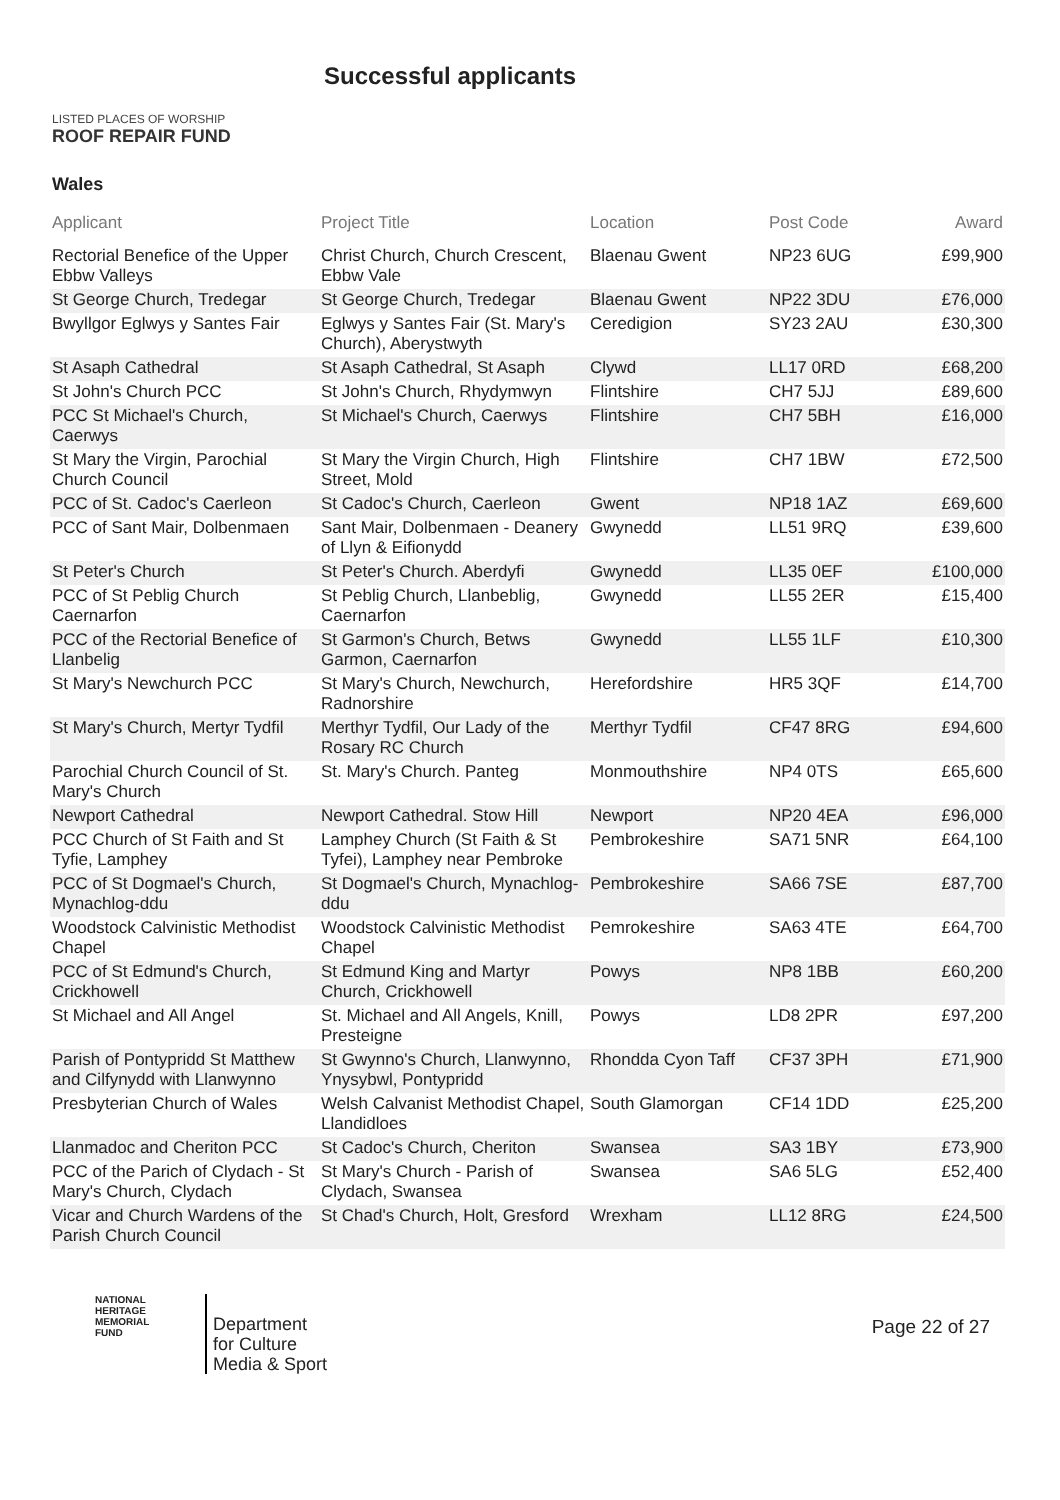LISTED PLACES OF WORSHIP
ROOF REPAIR FUND
Successful applicants
Wales
| Applicant | Project Title | Location | Post Code | Award |
| --- | --- | --- | --- | --- |
| Rectorial Benefice of the Upper Ebbw Valleys | Christ Church, Church Crescent, Ebbw Vale | Blaenau Gwent | NP23 6UG | £99,900 |
| St George Church, Tredegar | St George Church, Tredegar | Blaenau Gwent | NP22 3DU | £76,000 |
| Bwyllgor Eglwys y Santes Fair | Eglwys y Santes Fair (St. Mary's Church), Aberystwyth | Ceredigion | SY23 2AU | £30,300 |
| St Asaph Cathedral | St Asaph Cathedral, St Asaph | Clywd | LL17 0RD | £68,200 |
| St John's Church PCC | St John's Church, Rhydymwyn | Flintshire | CH7 5JJ | £89,600 |
| PCC St Michael's Church, Caerwys | St Michael's Church, Caerwys | Flintshire | CH7 5BH | £16,000 |
| St Mary the Virgin, Parochial Church Council | St Mary the Virgin Church, High Street, Mold | Flintshire | CH7 1BW | £72,500 |
| PCC of St. Cadoc's Caerleon | St Cadoc's Church, Caerleon | Gwent | NP18 1AZ | £69,600 |
| PCC of Sant Mair, Dolbenmaen | Sant Mair, Dolbenmaen - Deanery of Llyn & Eifionydd | Gwynedd | LL51 9RQ | £39,600 |
| St Peter's Church | St Peter's Church. Aberdyfi | Gwynedd | LL35 0EF | £100,000 |
| PCC of St Peblig Church Caernarfon | St Peblig Church, Llanbeblig, Caernarfon | Gwynedd | LL55 2ER | £15,400 |
| PCC of the Rectorial Benefice of Llanbelig | St Garmon's Church, Betws Garmon, Caernarfon | Gwynedd | LL55 1LF | £10,300 |
| St Mary's Newchurch PCC | St Mary's Church, Newchurch, Radnorshire | Herefordshire | HR5 3QF | £14,700 |
| St Mary's Church, Mertyr Tydfil | Merthyr Tydfil, Our Lady of the Rosary RC Church | Merthyr Tydfil | CF47 8RG | £94,600 |
| Parochial Church Council of St. Mary's Church | St. Mary's Church. Panteg | Monmouthshire | NP4 0TS | £65,600 |
| Newport Cathedral | Newport Cathedral. Stow Hill | Newport | NP20 4EA | £96,000 |
| PCC Church of St Faith and St Tyfie, Lamphey | Lamphey Church (St Faith & St Tyfei), Lamphey near Pembroke | Pembrokeshire | SA71 5NR | £64,100 |
| PCC of St Dogmael's Church, Mynachlog-ddu | St Dogmael's Church, Mynachlog-ddu | Pembrokeshire | SA66 7SE | £87,700 |
| Woodstock Calvinistic Methodist Chapel | Woodstock Calvinistic Methodist Chapel | Pemrokeshire | SA63 4TE | £64,700 |
| PCC of St Edmund's Church, Crickhowell | St Edmund King and Martyr Church, Crickhowell | Powys | NP8 1BB | £60,200 |
| St Michael and All Angel | St. Michael and All Angels, Knill, Presteigne | Powys | LD8 2PR | £97,200 |
| Parish of Pontypridd St Matthew and Cilfynydd with Llanwynno | St Gwynno's Church, Llanwynno, Ynysybwl, Pontypridd | Rhondda Cyon Taff | CF37 3PH | £71,900 |
| Presbyterian Church of Wales | Welsh Calvanist Methodist Chapel, Llandidloes | South Glamorgan | CF14 1DD | £25,200 |
| Llanmadoc and Cheriton PCC | St Cadoc's Church, Cheriton | Swansea | SA3 1BY | £73,900 |
| PCC of the Parich of Clydach - St Mary's Church, Clydach | St Mary's Church - Parish of Clydach, Swansea | Swansea | SA6 5LG | £52,400 |
| Vicar and Church Wardens of the Parish Church Council | St Chad's Church, Holt, Gresford | Wrexham | LL12 8RG | £24,500 |
NATIONAL
HERITAGE
MEMORIAL
FUND
Department
for Culture
Media & Sport
Page 22 of 27